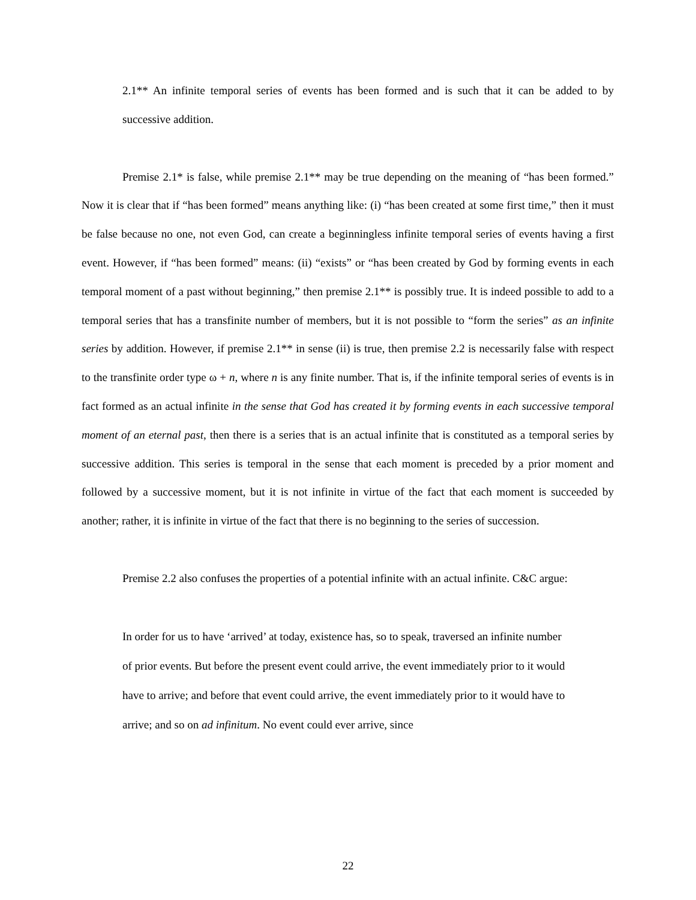2.1** An infinite temporal series of events has been formed and is such that it can be added to by successive addition.
Premise 2.1* is false, while premise 2.1** may be true depending on the meaning of “has been formed.” Now it is clear that if “has been formed” means anything like: (i) “has been created at some first time,” then it must be false because no one, not even God, can create a beginningless infinite temporal series of events having a first event. However, if “has been formed” means: (ii) “exists” or “has been created by God by forming events in each temporal moment of a past without beginning,” then premise 2.1** is possibly true. It is indeed possible to add to a temporal series that has a transfinite number of members, but it is not possible to “form the series” as an infinite series by addition. However, if premise 2.1** in sense (ii) is true, then premise 2.2 is necessarily false with respect to the transfinite order type ω + n, where n is any finite number. That is, if the infinite temporal series of events is in fact formed as an actual infinite in the sense that God has created it by forming events in each successive temporal moment of an eternal past, then there is a series that is an actual infinite that is constituted as a temporal series by successive addition. This series is temporal in the sense that each moment is preceded by a prior moment and followed by a successive moment, but it is not infinite in virtue of the fact that each moment is succeeded by another; rather, it is infinite in virtue of the fact that there is no beginning to the series of succession.
Premise 2.2 also confuses the properties of a potential infinite with an actual infinite. C&C argue:
In order for us to have ‘arrived’ at today, existence has, so to speak, traversed an infinite number of prior events. But before the present event could arrive, the event immediately prior to it would have to arrive; and before that event could arrive, the event immediately prior to it would have to arrive; and so on ad infinitum. No event could ever arrive, since
22